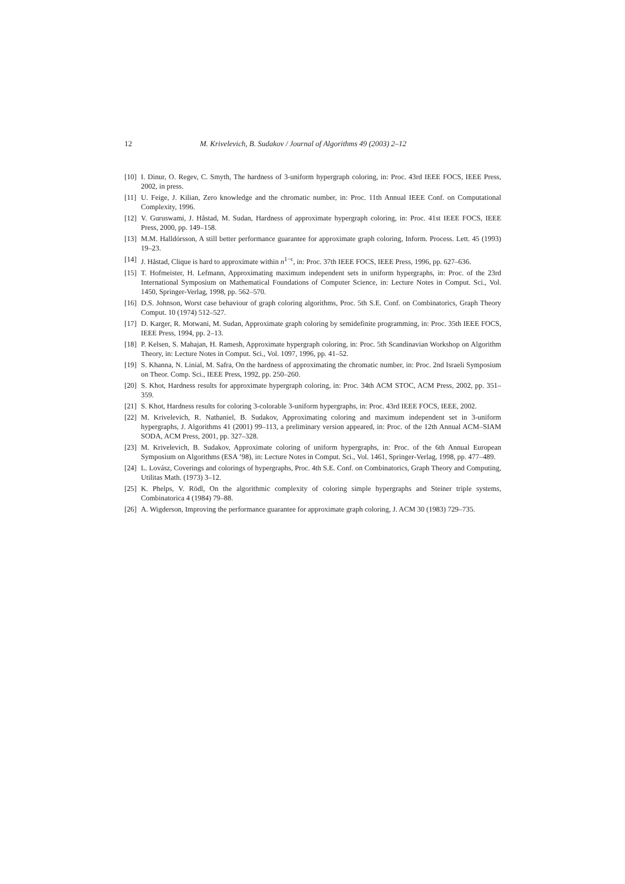12 M. Krivelevich, B. Sudakov / Journal of Algorithms 49 (2003) 2–12
[10] I. Dinur, O. Regev, C. Smyth, The hardness of 3-uniform hypergraph coloring, in: Proc. 43rd IEEE FOCS, IEEE Press, 2002, in press.
[11] U. Feige, J. Kilian, Zero knowledge and the chromatic number, in: Proc. 11th Annual IEEE Conf. on Computational Complexity, 1996.
[12] V. Guruswami, J. Håstad, M. Sudan, Hardness of approximate hypergraph coloring, in: Proc. 41st IEEE FOCS, IEEE Press, 2000, pp. 149–158.
[13] M.M. Halldórsson, A still better performance guarantee for approximate graph coloring, Inform. Process. Lett. 45 (1993) 19–23.
[14] J. Håstad, Clique is hard to approximate within n<sup>1−ϵ</sup>, in: Proc. 37th IEEE FOCS, IEEE Press, 1996, pp. 627–636.
[15] T. Hofmeister, H. Lefmann, Approximating maximum independent sets in uniform hypergraphs, in: Proc. of the 23rd International Symposium on Mathematical Foundations of Computer Science, in: Lecture Notes in Comput. Sci., Vol. 1450, Springer-Verlag, 1998, pp. 562–570.
[16] D.S. Johnson, Worst case behaviour of graph coloring algorithms, Proc. 5th S.E. Conf. on Combinatorics, Graph Theory Comput. 10 (1974) 512–527.
[17] D. Karger, R. Motwani, M. Sudan, Approximate graph coloring by semidefinite programming, in: Proc. 35th IEEE FOCS, IEEE Press, 1994, pp. 2–13.
[18] P. Kelsen, S. Mahajan, H. Ramesh, Approximate hypergraph coloring, in: Proc. 5th Scandinavian Workshop on Algorithm Theory, in: Lecture Notes in Comput. Sci., Vol. 1097, 1996, pp. 41–52.
[19] S. Khanna, N. Linial, M. Safra, On the hardness of approximating the chromatic number, in: Proc. 2nd Israeli Symposium on Theor. Comp. Sci., IEEE Press, 1992, pp. 250–260.
[20] S. Khot, Hardness results for approximate hypergraph coloring, in: Proc. 34th ACM STOC, ACM Press, 2002, pp. 351–359.
[21] S. Khot, Hardness results for coloring 3-colorable 3-uniform hypergraphs, in: Proc. 43rd IEEE FOCS, IEEE, 2002.
[22] M. Krivelevich, R. Nathaniel, B. Sudakov, Approximating coloring and maximum independent set in 3-uniform hypergraphs, J. Algorithms 41 (2001) 99–113, a preliminary version appeared, in: Proc. of the 12th Annual ACM–SIAM SODA, ACM Press, 2001, pp. 327–328.
[23] M. Krivelevich, B. Sudakov, Approximate coloring of uniform hypergraphs, in: Proc. of the 6th Annual European Symposium on Algorithms (ESA ’98), in: Lecture Notes in Comput. Sci., Vol. 1461, Springer-Verlag, 1998, pp. 477–489.
[24] L. Lovász, Coverings and colorings of hypergraphs, Proc. 4th S.E. Conf. on Combinatorics, Graph Theory and Computing, Utilitas Math. (1973) 3–12.
[25] K. Phelps, V. Rödl, On the algorithmic complexity of coloring simple hypergraphs and Steiner triple systems, Combinatorica 4 (1984) 79–88.
[26] A. Wigderson, Improving the performance guarantee for approximate graph coloring, J. ACM 30 (1983) 729–735.